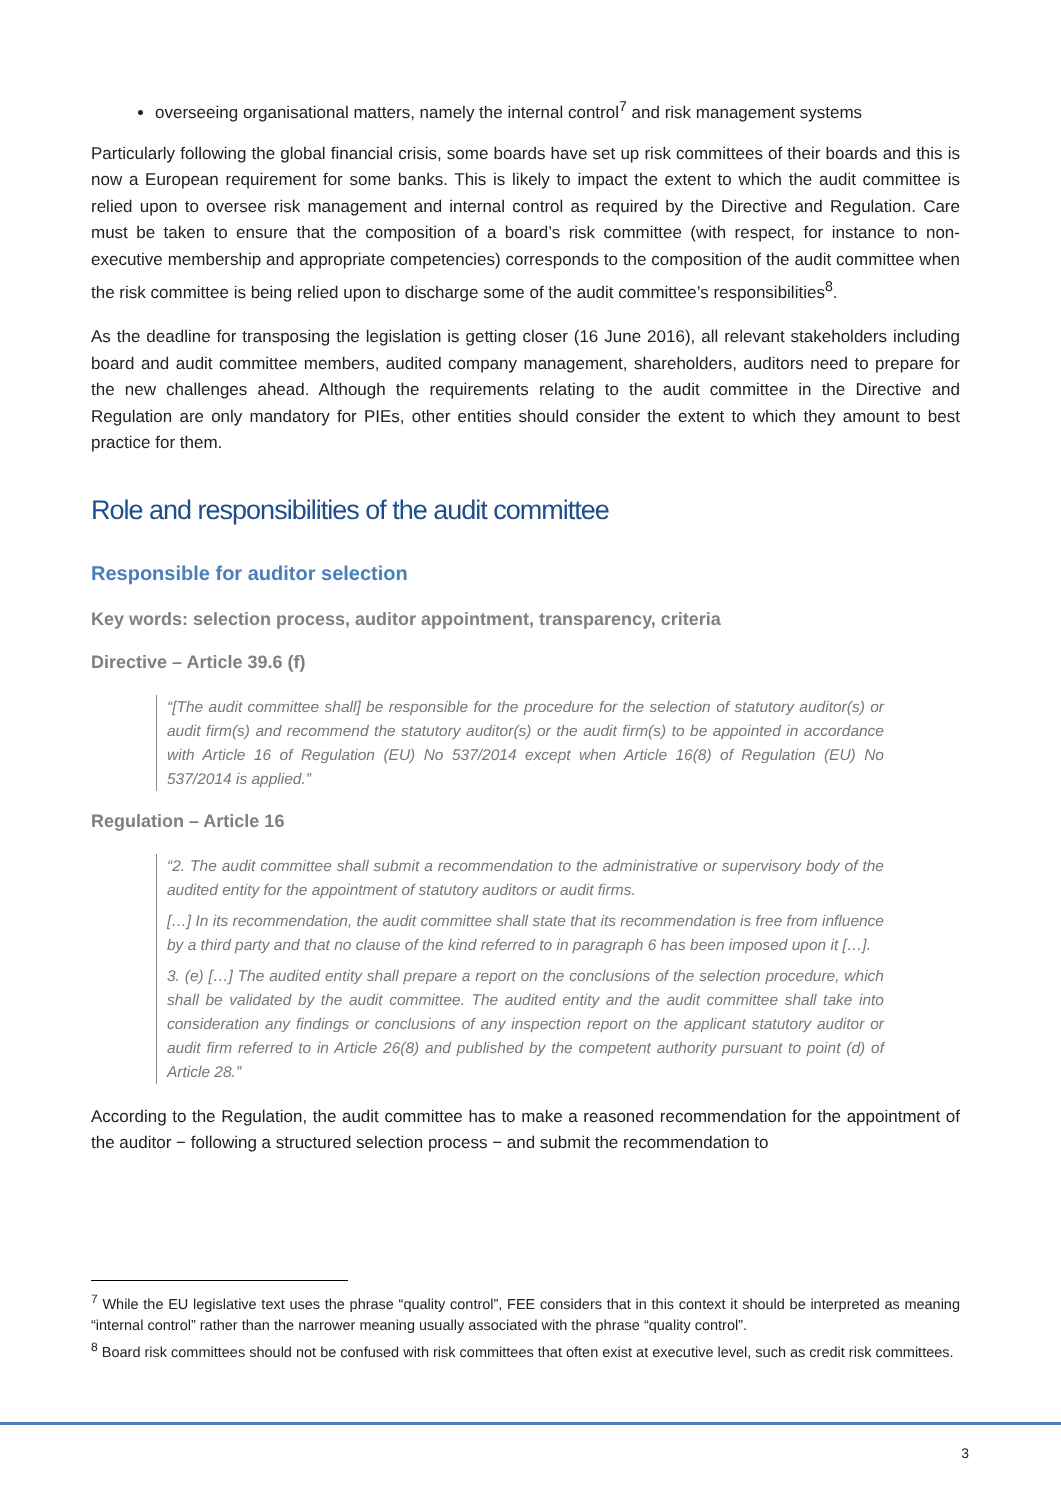overseeing organisational matters, namely the internal control<sup>7</sup> and risk management systems
Particularly following the global financial crisis, some boards have set up risk committees of their boards and this is now a European requirement for some banks. This is likely to impact the extent to which the audit committee is relied upon to oversee risk management and internal control as required by the Directive and Regulation. Care must be taken to ensure that the composition of a board’s risk committee (with respect, for instance to non-executive membership and appropriate competencies) corresponds to the composition of the audit committee when the risk committee is being relied upon to discharge some of the audit committee’s responsibilities<sup>8</sup>.
As the deadline for transposing the legislation is getting closer (16 June 2016), all relevant stakeholders including board and audit committee members, audited company management, shareholders, auditors need to prepare for the new challenges ahead. Although the requirements relating to the audit committee in the Directive and Regulation are only mandatory for PIEs, other entities should consider the extent to which they amount to best practice for them.
Role and responsibilities of the audit committee
Responsible for auditor selection
Key words: selection process, auditor appointment, transparency, criteria
Directive – Article 39.6 (f)
“[The audit committee shall] be responsible for the procedure for the selection of statutory auditor(s) or audit firm(s) and recommend the statutory auditor(s) or the audit firm(s) to be appointed in accordance with Article 16 of Regulation (EU) No 537/2014 except when Article 16(8) of Regulation (EU) No 537/2014 is applied.”
Regulation – Article 16
“2. The audit committee shall submit a recommendation to the administrative or supervisory body of the audited entity for the appointment of statutory auditors or audit firms.
[…] In its recommendation, the audit committee shall state that its recommendation is free from influence by a third party and that no clause of the kind referred to in paragraph 6 has been imposed upon it […].
3. (e) […] The audited entity shall prepare a report on the conclusions of the selection procedure, which shall be validated by the audit committee. The audited entity and the audit committee shall take into consideration any findings or conclusions of any inspection report on the applicant statutory auditor or audit firm referred to in Article 26(8) and published by the competent authority pursuant to point (d) of Article 28.”
According to the Regulation, the audit committee has to make a reasoned recommendation for the appointment of the auditor − following a structured selection process − and submit the recommendation to
<sup>7</sup> While the EU legislative text uses the phrase “quality control”, FEE considers that in this context it should be interpreted as meaning “internal control” rather than the narrower meaning usually associated with the phrase “quality control”.
<sup>8</sup> Board risk committees should not be confused with risk committees that often exist at executive level, such as credit risk committees.
3